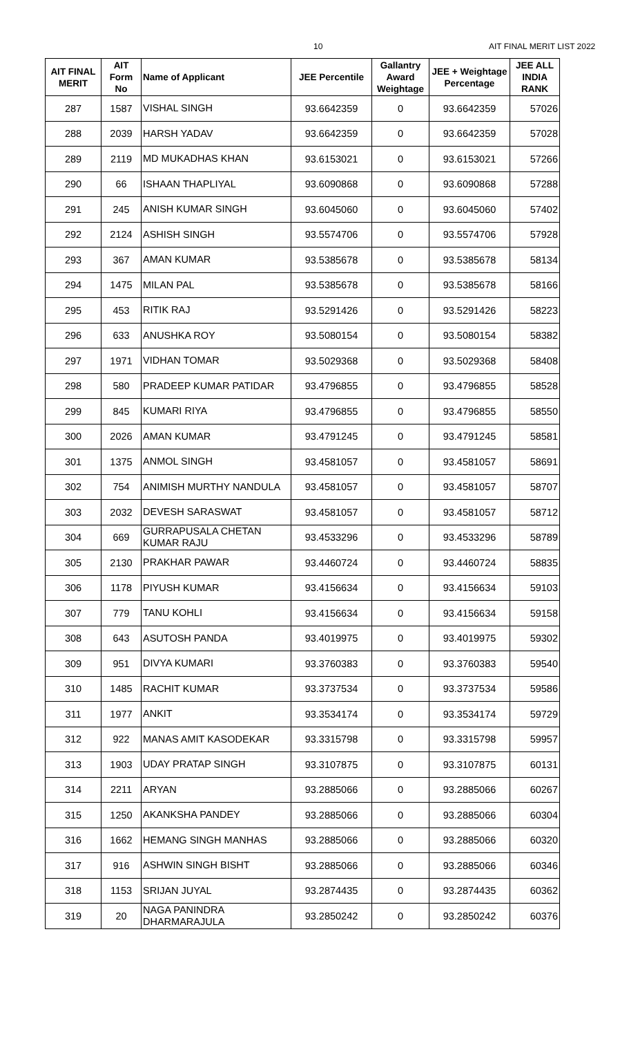10 AIT FINAL MERIT LIST 2022
| AIT FINAL MERIT | AIT Form No | Name of Applicant | JEE Percentile | Gallantry Award Weightage | JEE + Weightage Percentage | JEE ALL INDIA RANK |
| --- | --- | --- | --- | --- | --- | --- |
| 287 | 1587 | VISHAL SINGH | 93.6642359 | 0 | 93.6642359 | 57026 |
| 288 | 2039 | HARSH YADAV | 93.6642359 | 0 | 93.6642359 | 57028 |
| 289 | 2119 | MD MUKADHAS KHAN | 93.6153021 | 0 | 93.6153021 | 57266 |
| 290 | 66 | ISHAAN THAPLIYAL | 93.6090868 | 0 | 93.6090868 | 57288 |
| 291 | 245 | ANISH KUMAR SINGH | 93.6045060 | 0 | 93.6045060 | 57402 |
| 292 | 2124 | ASHISH SINGH | 93.5574706 | 0 | 93.5574706 | 57928 |
| 293 | 367 | AMAN KUMAR | 93.5385678 | 0 | 93.5385678 | 58134 |
| 294 | 1475 | MILAN PAL | 93.5385678 | 0 | 93.5385678 | 58166 |
| 295 | 453 | RITIK RAJ | 93.5291426 | 0 | 93.5291426 | 58223 |
| 296 | 633 | ANUSHKA ROY | 93.5080154 | 0 | 93.5080154 | 58382 |
| 297 | 1971 | VIDHAN TOMAR | 93.5029368 | 0 | 93.5029368 | 58408 |
| 298 | 580 | PRADEEP KUMAR PATIDAR | 93.4796855 | 0 | 93.4796855 | 58528 |
| 299 | 845 | KUMARI RIYA | 93.4796855 | 0 | 93.4796855 | 58550 |
| 300 | 2026 | AMAN KUMAR | 93.4791245 | 0 | 93.4791245 | 58581 |
| 301 | 1375 | ANMOL SINGH | 93.4581057 | 0 | 93.4581057 | 58691 |
| 302 | 754 | ANIMISH MURTHY NANDULA | 93.4581057 | 0 | 93.4581057 | 58707 |
| 303 | 2032 | DEVESH SARASWAT | 93.4581057 | 0 | 93.4581057 | 58712 |
| 304 | 669 | GURRAPUSALA CHETAN KUMAR RAJU | 93.4533296 | 0 | 93.4533296 | 58789 |
| 305 | 2130 | PRAKHAR PAWAR | 93.4460724 | 0 | 93.4460724 | 58835 |
| 306 | 1178 | PIYUSH KUMAR | 93.4156634 | 0 | 93.4156634 | 59103 |
| 307 | 779 | TANU KOHLI | 93.4156634 | 0 | 93.4156634 | 59158 |
| 308 | 643 | ASUTOSH PANDA | 93.4019975 | 0 | 93.4019975 | 59302 |
| 309 | 951 | DIVYA KUMARI | 93.3760383 | 0 | 93.3760383 | 59540 |
| 310 | 1485 | RACHIT KUMAR | 93.3737534 | 0 | 93.3737534 | 59586 |
| 311 | 1977 | ANKIT | 93.3534174 | 0 | 93.3534174 | 59729 |
| 312 | 922 | MANAS AMIT KASODEKAR | 93.3315798 | 0 | 93.3315798 | 59957 |
| 313 | 1903 | UDAY PRATAP SINGH | 93.3107875 | 0 | 93.3107875 | 60131 |
| 314 | 2211 | ARYAN | 93.2885066 | 0 | 93.2885066 | 60267 |
| 315 | 1250 | AKANKSHA PANDEY | 93.2885066 | 0 | 93.2885066 | 60304 |
| 316 | 1662 | HEMANG SINGH MANHAS | 93.2885066 | 0 | 93.2885066 | 60320 |
| 317 | 916 | ASHWIN SINGH BISHT | 93.2885066 | 0 | 93.2885066 | 60346 |
| 318 | 1153 | SRIJAN JUYAL | 93.2874435 | 0 | 93.2874435 | 60362 |
| 319 | 20 | NAGA PANINDRA DHARMARAJULA | 93.2850242 | 0 | 93.2850242 | 60376 |